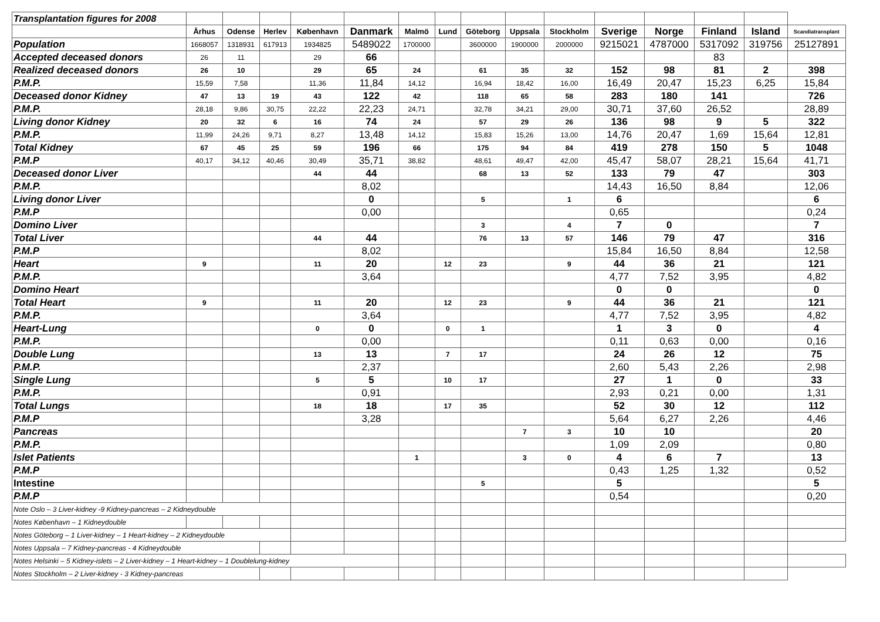| Transplantation figures for 2008 | | | | | | | | | | | | | | | |
| | Århus | Odense | Herlev | København | Danmark | Malmö | Lund | Göteborg | Uppsala | Stockholm | Sverige | Norge | Finland | Island | Scandiatransplant |
| Population | 1668057 | 1318931 | 617913 | 1934825 | 5489022 | 1700000 | | 3600000 | 1900000 | 2000000 | 9215021 | 4787000 | 5317092 | 319756 | 25127891 |
| Accepted deceased donors | 26 | 11 | | 29 | 66 | | | | | | | | 83 | | |
| Realized deceased donors | 26 | 10 | | 29 | 65 | 24 | | 61 | 35 | 32 | 152 | 98 | 81 | 2 | 398 |
| P.M.P. | 15,59 | 7,58 | | 11,36 | 11,84 | 14,12 | | 16,94 | 18,42 | 16,00 | 16,49 | 20,47 | 15,23 | 6,25 | 15,84 |
| Deceased donor Kidney | 47 | 13 | 19 | 43 | 122 | 42 | | 118 | 65 | 58 | 283 | 180 | 141 | | 726 |
| P.M.P. | 28,18 | 9,86 | 30,75 | 22,22 | 22,23 | 24,71 | | 32,78 | 34,21 | 29,00 | 30,71 | 37,60 | 26,52 | | 28,89 |
| Living donor Kidney | 20 | 32 | 6 | 16 | 74 | 24 | | 57 | 29 | 26 | 136 | 98 | 9 | 5 | 322 |
| P.M.P. | 11,99 | 24,26 | 9,71 | 8,27 | 13,48 | 14,12 | | 15,83 | 15,26 | 13,00 | 14,76 | 20,47 | 1,69 | 15,64 | 12,81 |
| Total Kidney | 67 | 45 | 25 | 59 | 196 | 66 | | 175 | 94 | 84 | 419 | 278 | 150 | 5 | 1048 |
| P.M.P | 40,17 | 34,12 | 40,46 | 30,49 | 35,71 | 38,82 | | 48,61 | 49,47 | 42,00 | 45,47 | 58,07 | 28,21 | 15,64 | 41,71 |
| Deceased donor Liver | | | | 44 | 44 | | | 68 | 13 | 52 | 133 | 79 | 47 | | 303 |
| P.M.P. | | | | | 8,02 | | | | | | 14,43 | 16,50 | 8,84 | | 12,06 |
| Living donor Liver | | | | | 0 | | | 5 | | 1 | 6 | | | | 6 |
| P.M.P | | | | | 0,00 | | | | | | 0,65 | | | | 0,24 |
| Domino Liver | | | | | | | | 3 | | 4 | 7 | 0 | | | 7 |
| Total Liver | | | | 44 | 44 | | | 76 | 13 | 57 | 146 | 79 | 47 | | 316 |
| P.M.P | | | | | 8,02 | | | | | | 15,84 | 16,50 | 8,84 | | 12,58 |
| Heart | 9 | | | 11 | 20 | | 12 | 23 | | 9 | 44 | 36 | 21 | | 121 |
| P.M.P. | | | | | 3,64 | | | | | | 4,77 | 7,52 | 3,95 | | 4,82 |
| Domino Heart | | | | | | | | | | | 0 | 0 | | | 0 |
| Total Heart | 9 | | | 11 | 20 | | 12 | 23 | | 9 | 44 | 36 | 21 | | 121 |
| P.M.P. | | | | | 3,64 | | | | | | 4,77 | 7,52 | 3,95 | | 4,82 |
| Heart-Lung | | | | 0 | 0 | | 0 | 1 | | | 1 | 3 | 0 | | 4 |
| P.M.P. | | | | | 0,00 | | | | | | 0,11 | 0,63 | 0,00 | | 0,16 |
| Double Lung | | | | 13 | 13 | | 7 | 17 | | | 24 | 26 | 12 | | 75 |
| P.M.P. | | | | | 2,37 | | | | | | 2,60 | 5,43 | 2,26 | | 2,98 |
| Single Lung | | | | 5 | 5 | | 10 | 17 | | | 27 | 1 | 0 | | 33 |
| P.M.P. | | | | | 0,91 | | | | | | 2,93 | 0,21 | 0,00 | | 1,31 |
| Total Lungs | | | | 18 | 18 | | 17 | 35 | | | 52 | 30 | 12 | | 112 |
| P.M.P | | | | | 3,28 | | | | | | 5,64 | 6,27 | 2,26 | | 4,46 |
| Pancreas | | | | | | | | | 7 | 3 | 10 | 10 | | | 20 |
| P.M.P. | | | | | | | | | | | 1,09 | 2,09 | | | 0,80 |
| Islet Patients | | | | | | 1 | | | 3 | 0 | 4 | 6 | 7 | | 13 |
| P.M.P | | | | | | | | | | | 0,43 | 1,25 | 1,32 | | 0,52 |
| Intestine | | | | | | | | 5 | | | 5 | | | | 5 |
| P.M.P | | | | | | | | | | | 0,54 | | | | 0,20 |
| Note Oslo – 3 Liver-kidney -9 Kidney-pancreas – 2 Kidneydouble | | | | | | | | | | | | | | | |
| Notes København – 1 Kidneydouble | | | | | | | | | | | | | | | |
| Notes Göteborg – 1 Liver-kidney – 1 Heart-kidney – 2 Kidneydouble | | | | | | | | | | | | | | | |
| Notes Uppsala – 7 Kidney-pancreas - 4 Kidneydouble | | | | | | | | | | | | | | | |
| Notes Helsinki – 5 Kidney-islets – 2 Liver-kidney – 1 Heart-kidney – 1 Doublelung-kidney | | | | | | | | | | | | | | | |
| Notes Stockholm – 2 Liver-kidney - 3 Kidney-pancreas | | | | | | | | | | | | | | | |